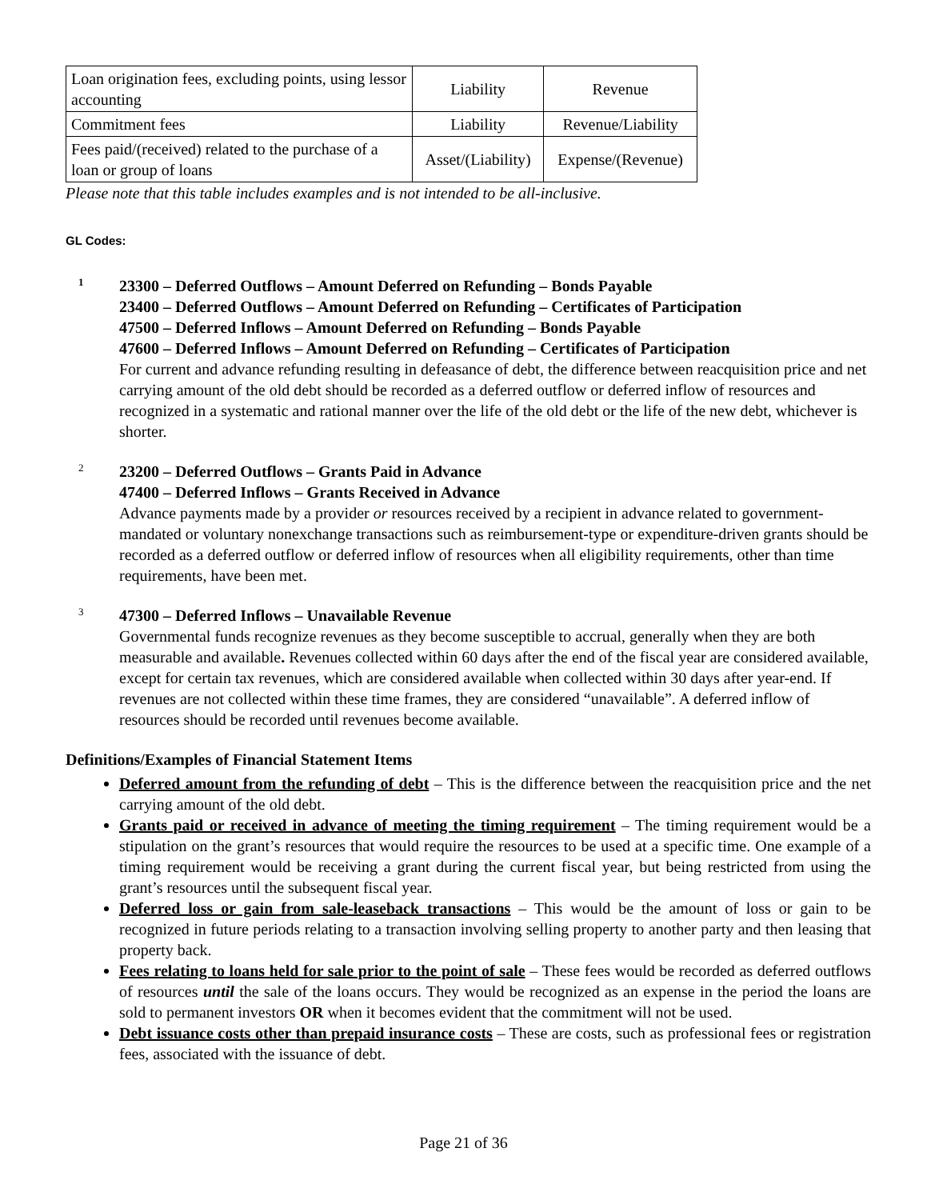| Loan origination fees, excluding points, using lessor accounting | Liability | Revenue |
| Commitment fees | Liability | Revenue/Liability |
| Fees paid/(received) related to the purchase of a loan or group of loans | Asset/(Liability) | Expense/(Revenue) |
Please note that this table includes examples and is not intended to be all-inclusive.
GL Codes:
1
23300 – Deferred Outflows – Amount Deferred on Refunding – Bonds Payable
23400 – Deferred Outflows – Amount Deferred on Refunding – Certificates of Participation
47500 – Deferred Inflows – Amount Deferred on Refunding – Bonds Payable
47600 – Deferred Inflows – Amount Deferred on Refunding – Certificates of Participation
For current and advance refunding resulting in defeasance of debt, the difference between reacquisition price and net carrying amount of the old debt should be recorded as a deferred outflow or deferred inflow of resources and recognized in a systematic and rational manner over the life of the old debt or the life of the new debt, whichever is shorter.
2
23200 – Deferred Outflows – Grants Paid in Advance
47400 – Deferred Inflows – Grants Received in Advance
Advance payments made by a provider or resources received by a recipient in advance related to government-mandated or voluntary nonexchange transactions such as reimbursement-type or expenditure-driven grants should be recorded as a deferred outflow or deferred inflow of resources when all eligibility requirements, other than time requirements, have been met.
3
47300 – Deferred Inflows – Unavailable Revenue
Governmental funds recognize revenues as they become susceptible to accrual, generally when they are both measurable and available. Revenues collected within 60 days after the end of the fiscal year are considered available, except for certain tax revenues, which are considered available when collected within 30 days after year-end. If revenues are not collected within these time frames, they are considered “unavailable”. A deferred inflow of resources should be recorded until revenues become available.
Definitions/Examples of Financial Statement Items
Deferred amount from the refunding of debt – This is the difference between the reacquisition price and the net carrying amount of the old debt.
Grants paid or received in advance of meeting the timing requirement – The timing requirement would be a stipulation on the grant’s resources that would require the resources to be used at a specific time. One example of a timing requirement would be receiving a grant during the current fiscal year, but being restricted from using the grant’s resources until the subsequent fiscal year.
Deferred loss or gain from sale-leaseback transactions – This would be the amount of loss or gain to be recognized in future periods relating to a transaction involving selling property to another party and then leasing that property back.
Fees relating to loans held for sale prior to the point of sale – These fees would be recorded as deferred outflows of resources until the sale of the loans occurs. They would be recognized as an expense in the period the loans are sold to permanent investors OR when it becomes evident that the commitment will not be used.
Debt issuance costs other than prepaid insurance costs – These are costs, such as professional fees or registration fees, associated with the issuance of debt.
Page 21 of 36